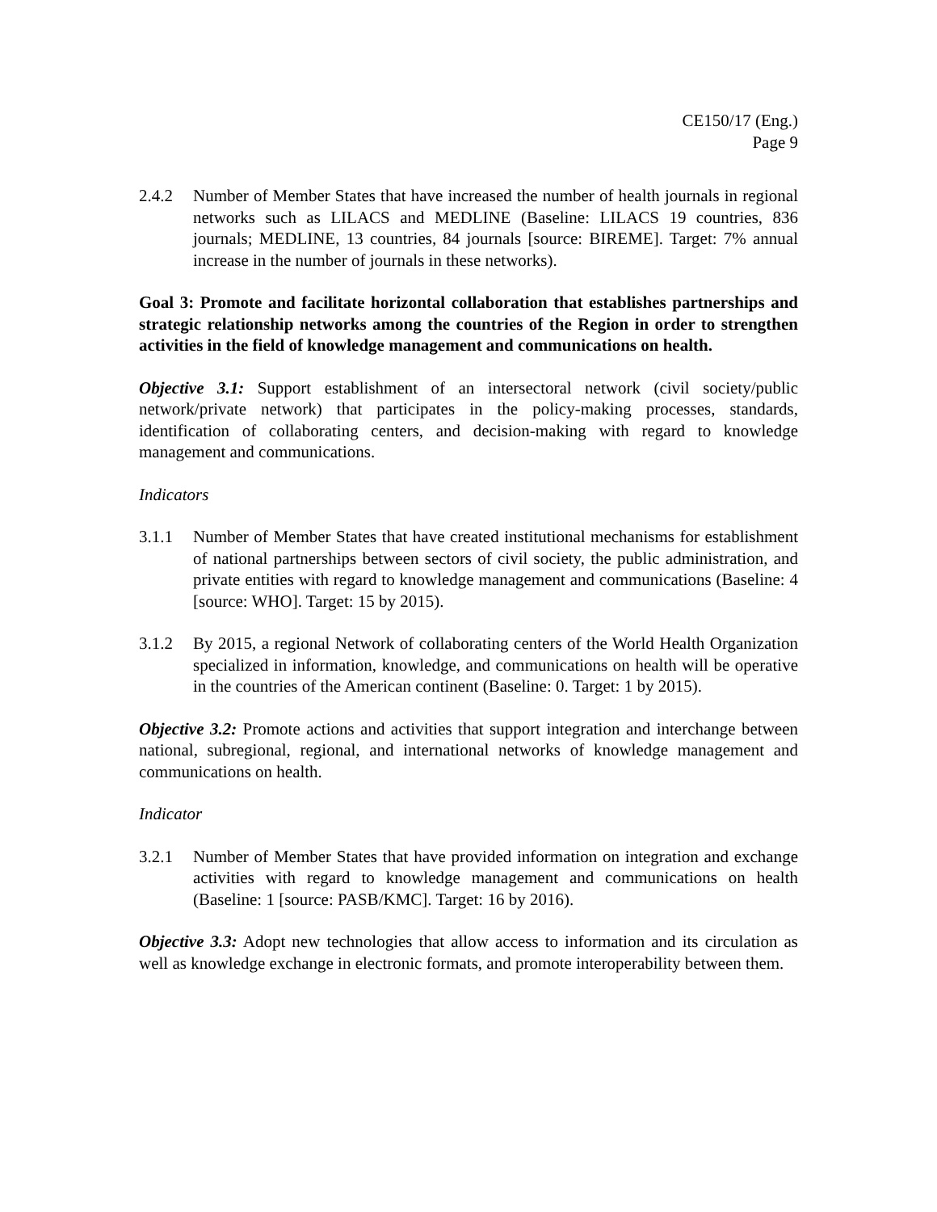CE150/17 (Eng.)
Page 9
2.4.2 Number of Member States that have increased the number of health journals in regional networks such as LILACS and MEDLINE (Baseline: LILACS 19 countries, 836 journals; MEDLINE, 13 countries, 84 journals [source: BIREME]. Target: 7% annual increase in the number of journals in these networks).
Goal 3: Promote and facilitate horizontal collaboration that establishes partnerships and strategic relationship networks among the countries of the Region in order to strengthen activities in the field of knowledge management and communications on health.
Objective 3.1: Support establishment of an intersectoral network (civil society/public network/private network) that participates in the policy-making processes, standards, identification of collaborating centers, and decision-making with regard to knowledge management and communications.
Indicators
3.1.1 Number of Member States that have created institutional mechanisms for establishment of national partnerships between sectors of civil society, the public administration, and private entities with regard to knowledge management and communications (Baseline: 4 [source: WHO]. Target: 15 by 2015).
3.1.2 By 2015, a regional Network of collaborating centers of the World Health Organization specialized in information, knowledge, and communications on health will be operative in the countries of the American continent (Baseline: 0. Target: 1 by 2015).
Objective 3.2: Promote actions and activities that support integration and interchange between national, subregional, regional, and international networks of knowledge management and communications on health.
Indicator
3.2.1 Number of Member States that have provided information on integration and exchange activities with regard to knowledge management and communications on health (Baseline: 1 [source: PASB/KMC]. Target: 16 by 2016).
Objective 3.3: Adopt new technologies that allow access to information and its circulation as well as knowledge exchange in electronic formats, and promote interoperability between them.